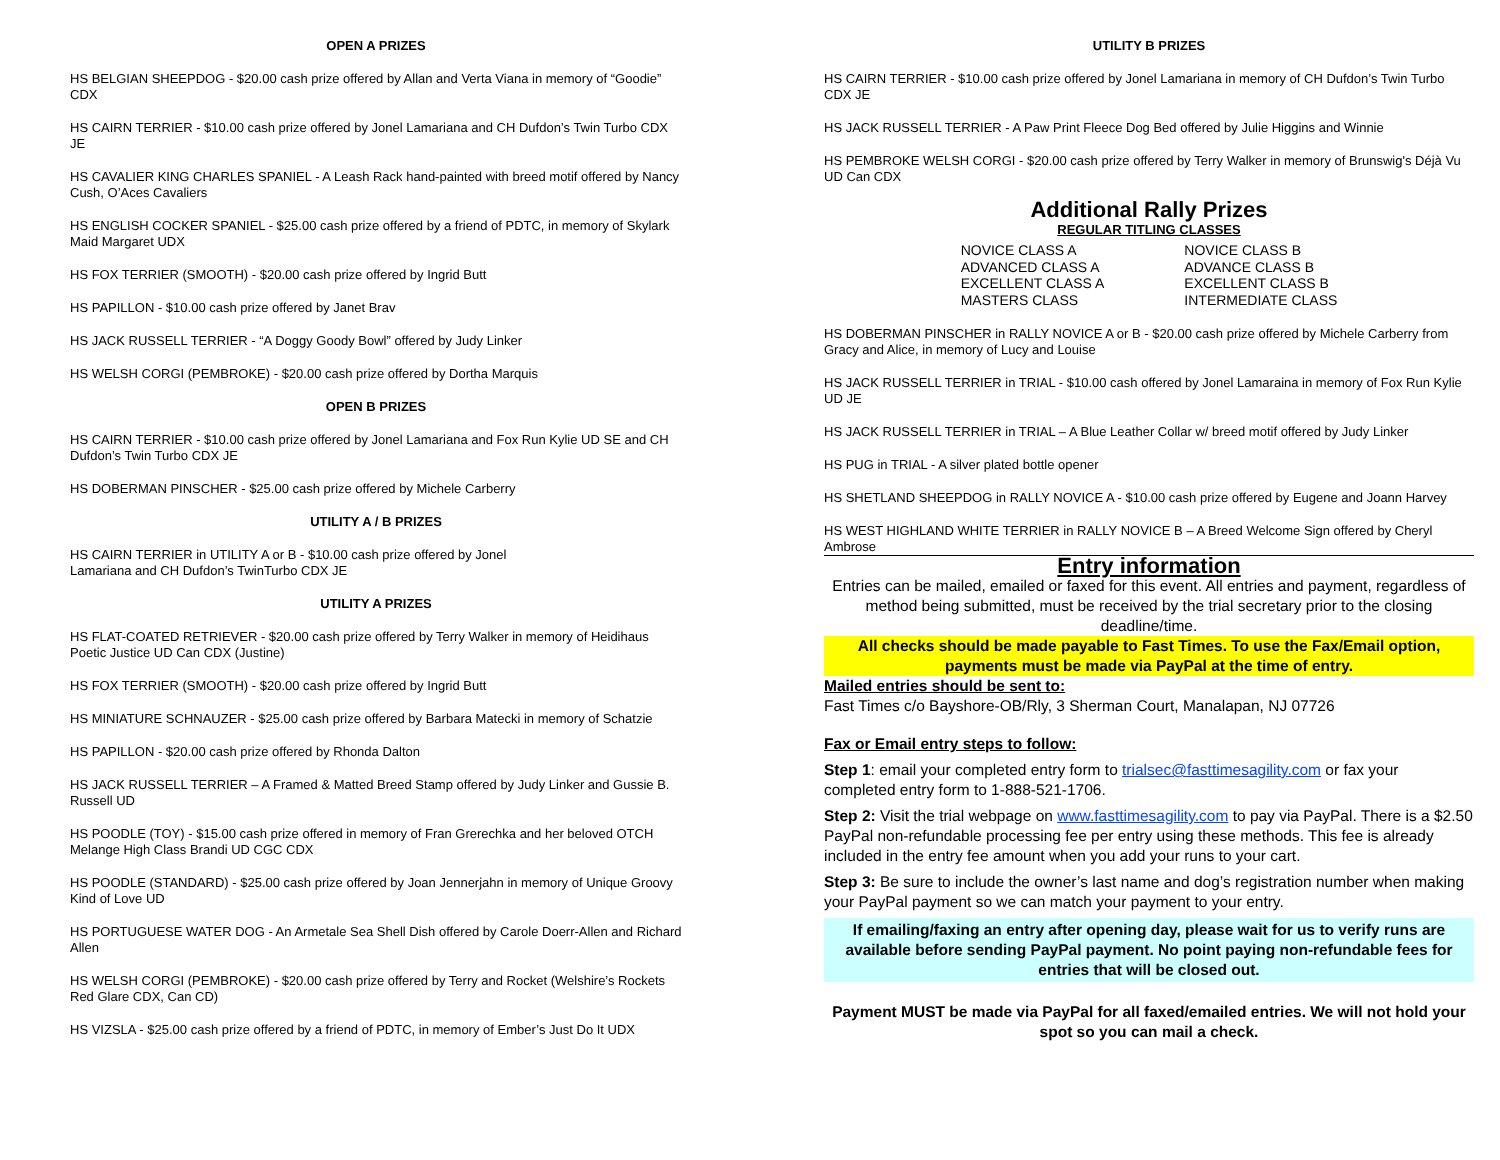OPEN A PRIZES
HS BELGIAN SHEEPDOG - $20.00 cash prize offered by Allan and Verta Viana in memory of “Goodie” CDX
HS CAIRN TERRIER - $10.00 cash prize offered by Jonel Lamariana and CH Dufdon’s Twin Turbo CDX JE
HS CAVALIER KING CHARLES SPANIEL - A Leash Rack hand-painted with breed motif offered by Nancy Cush, O’Aces Cavaliers
HS ENGLISH COCKER SPANIEL - $25.00 cash prize offered by a friend of PDTC, in memory of Skylark Maid Margaret UDX
HS FOX TERRIER (SMOOTH) - $20.00 cash prize offered by Ingrid Butt
HS PAPILLON - $10.00 cash prize offered by Janet Brav
HS JACK RUSSELL TERRIER - “A Doggy Goody Bowl” offered by Judy Linker
HS WELSH CORGI (PEMBROKE) - $20.00 cash prize offered by Dortha Marquis
OPEN B PRIZES
HS CAIRN TERRIER - $10.00 cash prize offered by Jonel Lamariana and Fox Run Kylie UD SE and CH Dufdon’s Twin Turbo CDX JE
HS DOBERMAN PINSCHER - $25.00 cash prize offered by Michele Carberry
UTILITY A / B PRIZES
HS CAIRN TERRIER in UTILITY A or B - $10.00 cash prize offered by Jonel
Lamariana and CH Dufdon’s TwinTurbo CDX JE
UTILITY A PRIZES
HS FLAT-COATED RETRIEVER - $20.00 cash prize offered by Terry Walker in memory of Heidihaus Poetic Justice UD Can CDX (Justine)
HS FOX TERRIER (SMOOTH) - $20.00 cash prize offered by Ingrid Butt
HS MINIATURE SCHNAUZER - $25.00 cash prize offered by Barbara Matecki in memory of Schatzie
HS PAPILLON - $20.00 cash prize offered by Rhonda Dalton
HS JACK RUSSELL TERRIER – A Framed & Matted Breed Stamp offered by Judy Linker and Gussie B. Russell UD
HS POODLE (TOY) - $15.00 cash prize offered in memory of Fran Grerechka and her beloved OTCH Melange High Class Brandi UD CGC CDX
HS POODLE (STANDARD) - $25.00 cash prize offered by Joan Jennerjahn in memory of Unique Groovy Kind of Love UD
HS PORTUGUESE WATER DOG - An Armetale Sea Shell Dish offered by Carole Doerr-Allen and Richard Allen
HS WELSH CORGI (PEMBROKE) - $20.00 cash prize offered by Terry and Rocket (Welshire’s Rockets Red Glare CDX, Can CD)
HS VIZSLA - $25.00 cash prize offered by a friend of PDTC, in memory of Ember’s Just Do It UDX
UTILITY B PRIZES
HS CAIRN TERRIER - $10.00 cash prize offered by Jonel Lamariana in memory of CH Dufdon’s Twin Turbo CDX JE
HS JACK RUSSELL TERRIER - A Paw Print Fleece Dog Bed offered by Julie Higgins and Winnie
HS PEMBROKE WELSH CORGI - $20.00 cash prize offered by Terry Walker in memory of Brunswig's Déjà Vu UD Can CDX
Additional Rally Prizes
REGULAR TITLING CLASSES
NOVICE CLASS A
ADVANCED CLASS A
EXCELLENT CLASS A
MASTERS CLASS
NOVICE CLASS B
ADVANCE CLASS B
EXCELLENT CLASS B
INTERMEDIATE CLASS
HS DOBERMAN PINSCHER in RALLY NOVICE A or B - $20.00 cash prize offered by Michele Carberry from Gracy and Alice, in memory of Lucy and Louise
HS JACK RUSSELL TERRIER in TRIAL - $10.00 cash offered by Jonel Lamaraina in memory of Fox Run Kylie UD JE
HS JACK RUSSELL TERRIER in TRIAL – A Blue Leather Collar w/ breed motif offered by Judy Linker
HS PUG in TRIAL - A silver plated bottle opener
HS SHETLAND SHEEPDOG in RALLY NOVICE A - $10.00 cash prize offered by Eugene and Joann Harvey
HS WEST HIGHLAND WHITE TERRIER in RALLY NOVICE B – A Breed Welcome Sign offered by Cheryl Ambrose
Entry information
Entries can be mailed, emailed or faxed for this event. All entries and payment, regardless of method being submitted, must be received by the trial secretary prior to the closing deadline/time.
All checks should be made payable to Fast Times. To use the Fax/Email option, payments must be made via PayPal at the time of entry.
Mailed entries should be sent to:
Fast Times c/o Bayshore-OB/Rly, 3 Sherman Court, Manalapan, NJ 07726
Fax or Email entry steps to follow:
Step 1: email your completed entry form to trialsec@fasttimesagility.com or fax your completed entry form to 1-888-521-1706.
Step 2: Visit the trial webpage on www.fasttimesagility.com to pay via PayPal. There is a $2.50 PayPal non-refundable processing fee per entry using these methods. This fee is already included in the entry fee amount when you add your runs to your cart.
Step 3: Be sure to include the owner’s last name and dog’s registration number when making your PayPal payment so we can match your payment to your entry.
If emailing/faxing an entry after opening day, please wait for us to verify runs are available before sending PayPal payment. No point paying non-refundable fees for entries that will be closed out.
Payment MUST be made via PayPal for all faxed/emailed entries. We will not hold your spot so you can mail a check.